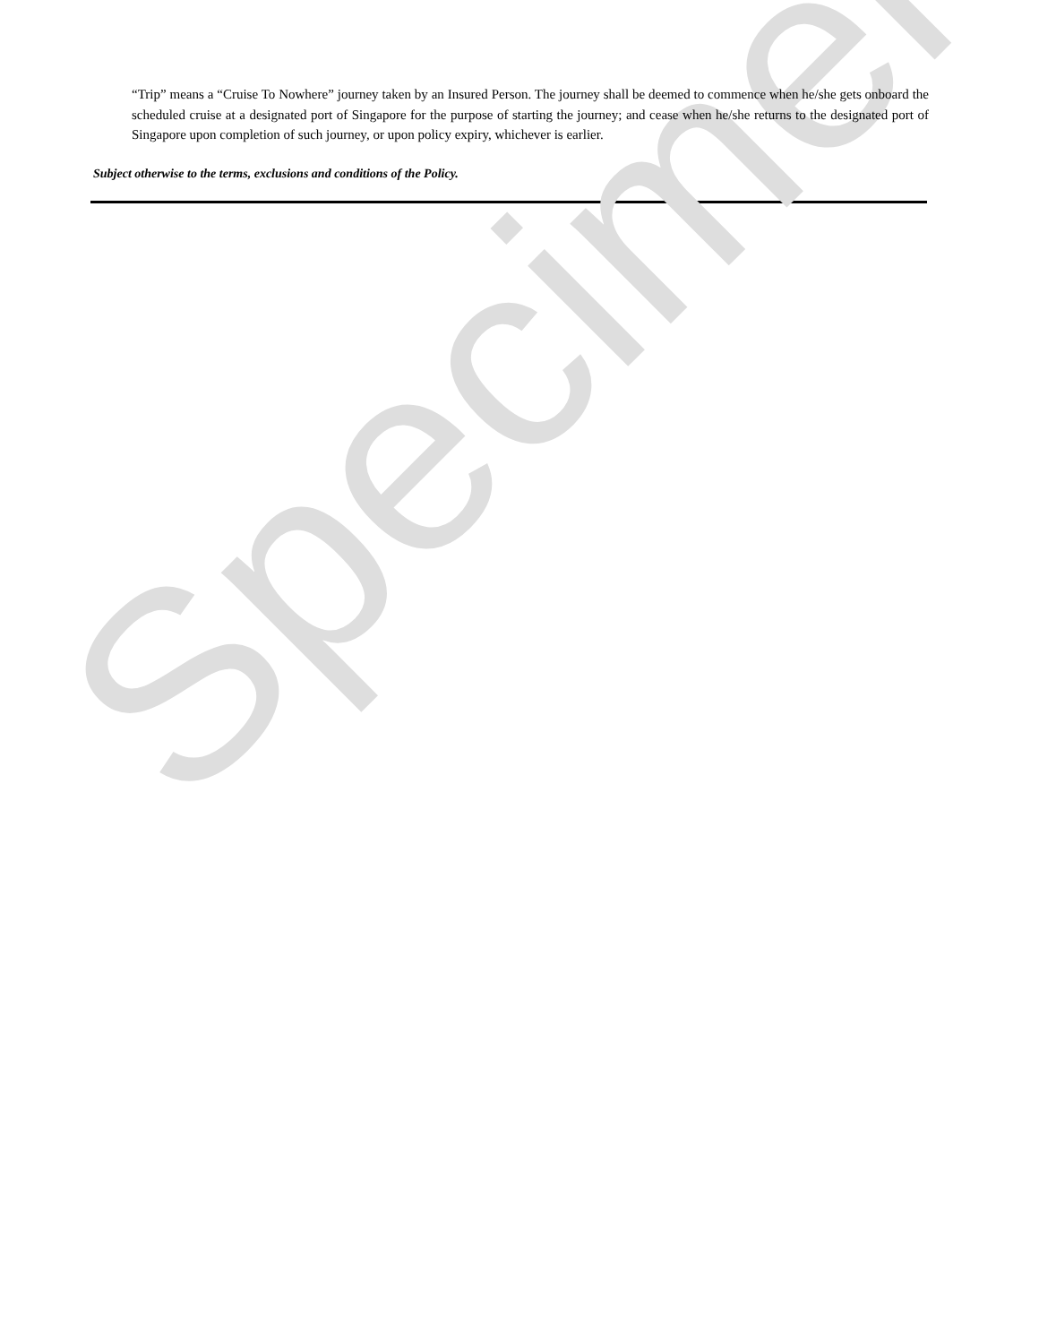Specimen
“Trip” means a “Cruise To Nowhere” journey taken by an Insured Person. The journey shall be deemed to commence when he/she gets onboard the scheduled cruise at a designated port of Singapore for the purpose of starting the journey; and cease when he/she returns to the designated port of Singapore upon completion of such journey, or upon policy expiry, whichever is earlier.
Subject otherwise to the terms, exclusions and conditions of the Policy.